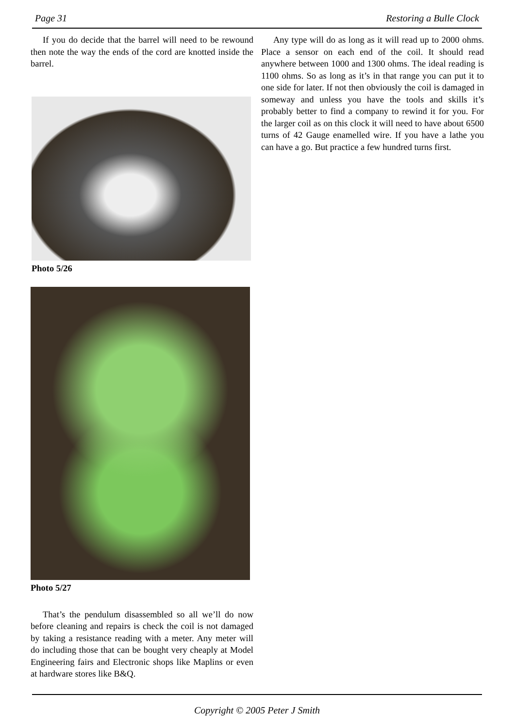Page 31 Restoring a Bulle Clock
If you do decide that the barrel will need to be rewound then note the way the ends of the cord are knotted inside the barrel.
Photo 5/26
Photo 5/27
That’s the pendulum disassembled so all we’ll do now before cleaning and repairs is check the coil is not damaged by taking a resistance reading with a meter. Any meter will do including those that can be bought very cheaply at Model Engineering fairs and Electronic shops like Maplins or even at hardware stores like B&Q.
Any type will do as long as it will read up to 2000 ohms. Place a sensor on each end of the coil. It should read anywhere between 1000 and 1300 ohms. The ideal reading is 1100 ohms. So as long as it’s in that range you can put it to one side for later. If not then obviously the coil is damaged in someway and unless you have the tools and skills it’s probably better to find a company to rewind it for you. For the larger coil as on this clock it will need to have about 6500 turns of 42 Gauge enamelled wire. If you have a lathe you can have a go. But practice a few hundred turns first.
Copyright © 2005 Peter J Smith